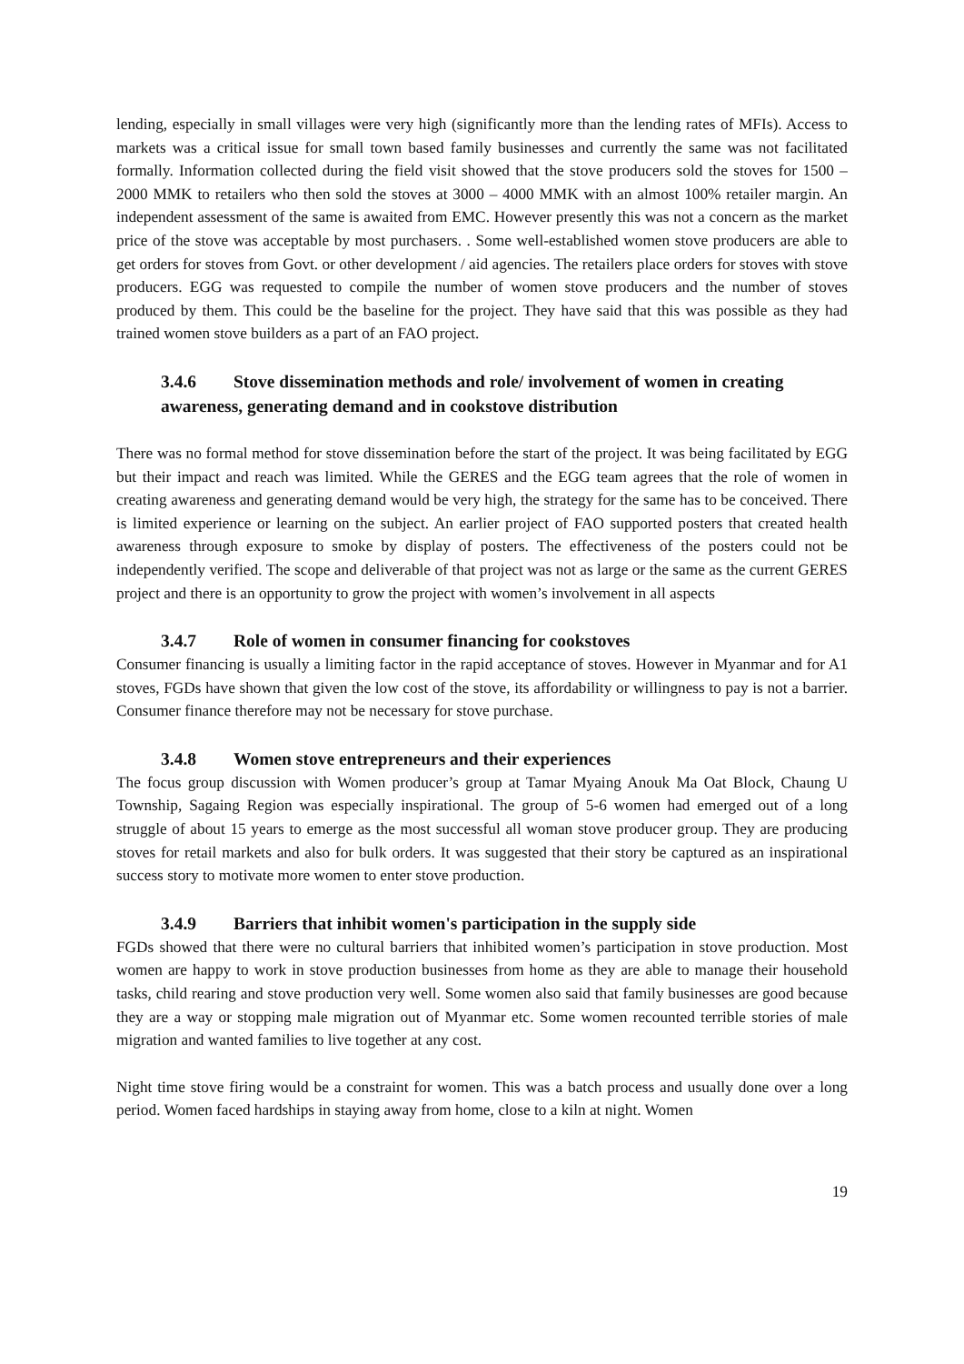lending, especially in small villages were very high (significantly more than the lending rates of MFIs). Access to markets was a critical issue for small town based family businesses and currently the same was not facilitated formally. Information collected during the field visit showed that the stove producers sold the stoves for 1500 – 2000 MMK to retailers who then sold the stoves at 3000 – 4000 MMK with an almost 100% retailer margin. An independent assessment of the same is awaited from EMC. However presently this was not a concern as the market price of the stove was acceptable by most purchasers. . Some well-established women stove producers are able to get orders for stoves from Govt. or other development / aid agencies. The retailers place orders for stoves with stove producers. EGG was requested to compile the number of women stove producers and the number of stoves produced by them. This could be the baseline for the project. They have said that this was possible as they had trained women stove builders as a part of an FAO project.
3.4.6 Stove dissemination methods and role/ involvement of women in creating awareness, generating demand and in cookstove distribution
There was no formal method for stove dissemination before the start of the project. It was being facilitated by EGG but their impact and reach was limited. While the GERES and the EGG team agrees that the role of women in creating awareness and generating demand would be very high, the strategy for the same has to be conceived. There is limited experience or learning on the subject. An earlier project of FAO supported posters that created health awareness through exposure to smoke by display of posters. The effectiveness of the posters could not be independently verified. The scope and deliverable of that project was not as large or the same as the current GERES project and there is an opportunity to grow the project with women’s involvement in all aspects
3.4.7 Role of women in consumer financing for cookstoves
Consumer financing is usually a limiting factor in the rapid acceptance of stoves. However in Myanmar and for A1 stoves, FGDs have shown that given the low cost of the stove, its affordability or willingness to pay is not a barrier. Consumer finance therefore may not be necessary for stove purchase.
3.4.8 Women stove entrepreneurs and their experiences
The focus group discussion with Women producer’s group at Tamar Myaing Anouk Ma Oat Block, Chaung U Township, Sagaing Region was especially inspirational. The group of 5-6 women had emerged out of a long struggle of about 15 years to emerge as the most successful all woman stove producer group. They are producing stoves for retail markets and also for bulk orders. It was suggested that their story be captured as an inspirational success story to motivate more women to enter stove production.
3.4.9 Barriers that inhibit women's participation in the supply side
FGDs showed that there were no cultural barriers that inhibited women’s participation in stove production. Most women are happy to work in stove production businesses from home as they are able to manage their household tasks, child rearing and stove production very well. Some women also said that family businesses are good because they are a way or stopping male migration out of Myanmar etc. Some women recounted terrible stories of male migration and wanted families to live together at any cost.
Night time stove firing would be a constraint for women. This was a batch process and usually done over a long period. Women faced hardships in staying away from home, close to a kiln at night. Women
19